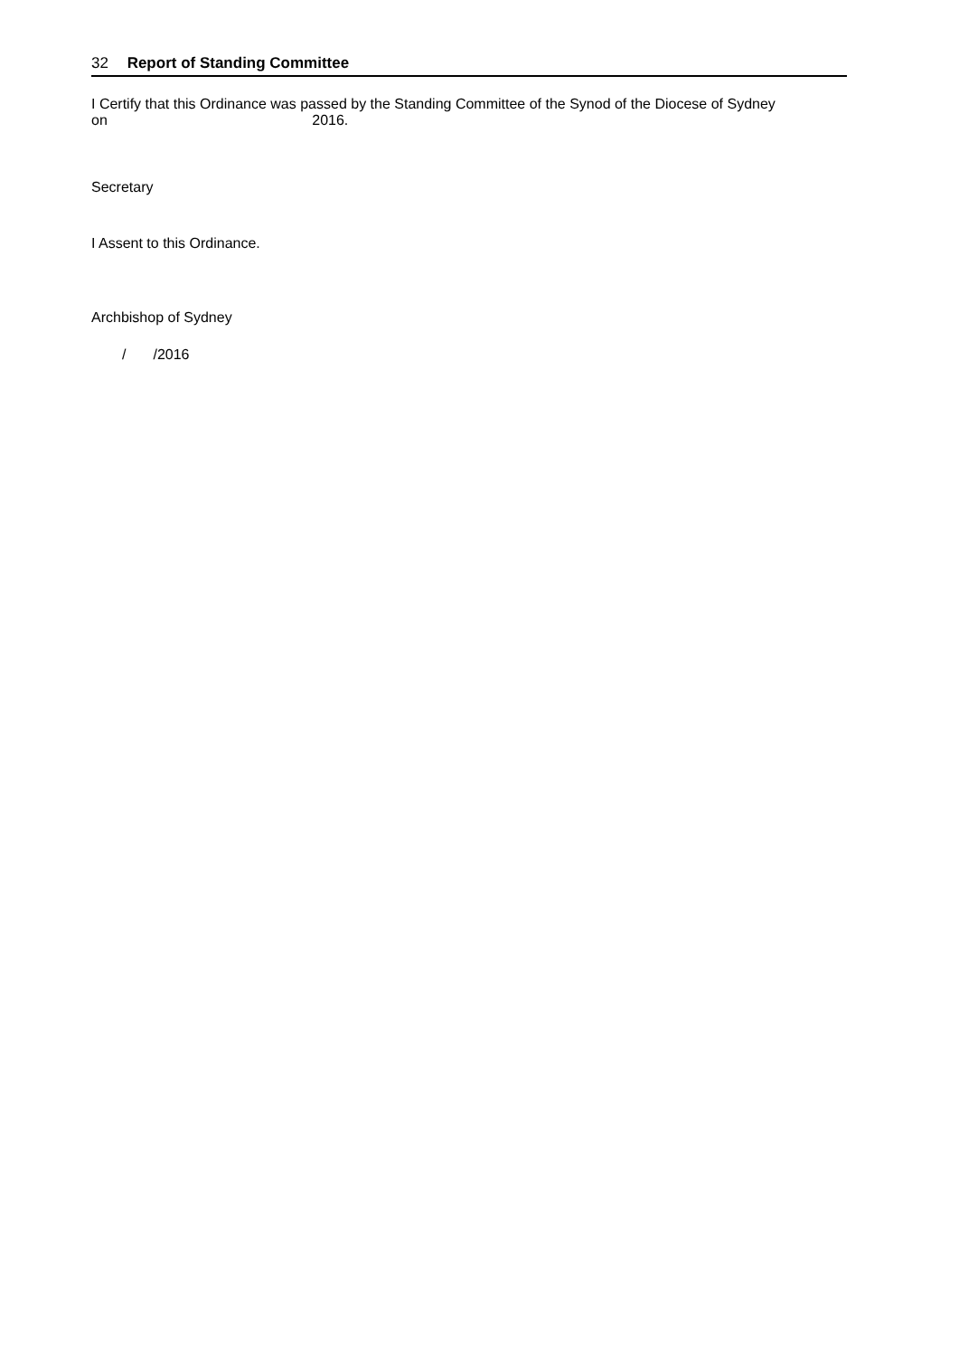32 Report of Standing Committee
I Certify that this Ordinance was passed by the Standing Committee of the Synod of the Diocese of Sydney
on 2016.
Secretary
I Assent to this Ordinance.
Archbishop of Sydney
/ /2016